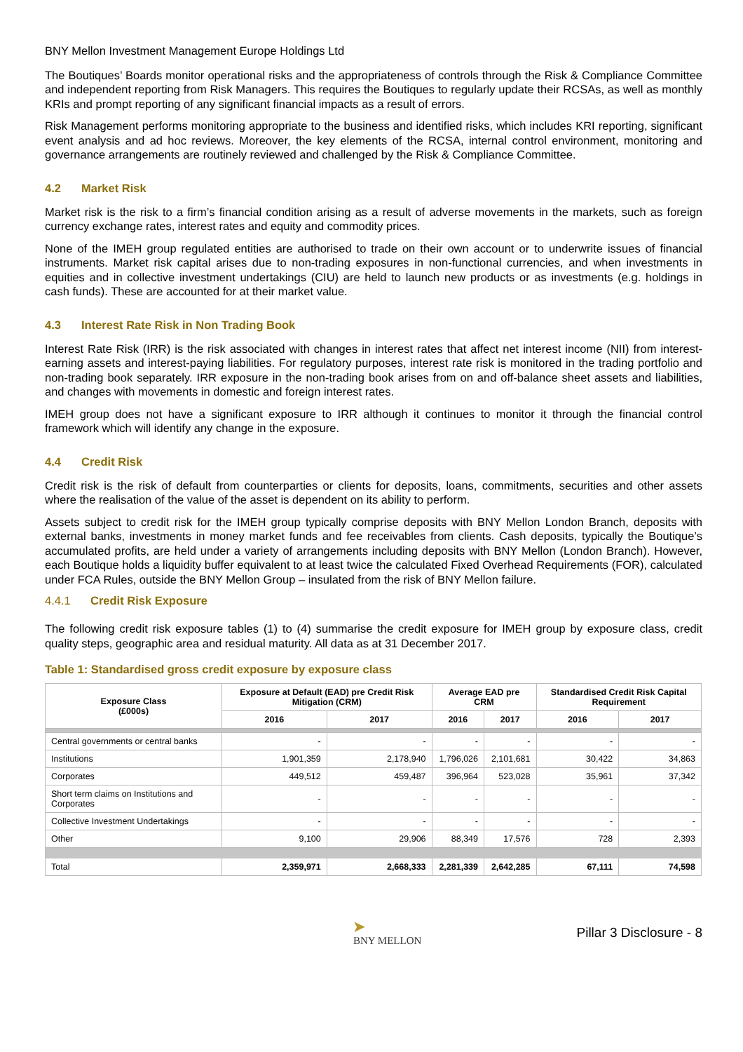BNY Mellon Investment Management Europe Holdings Ltd
The Boutiques’ Boards monitor operational risks and the appropriateness of controls through the Risk & Compliance Committee and independent reporting from Risk Managers. This requires the Boutiques to regularly update their RCSAs, as well as monthly KRIs and prompt reporting of any significant financial impacts as a result of errors.
Risk Management performs monitoring appropriate to the business and identified risks, which includes KRI reporting, significant event analysis and ad hoc reviews. Moreover, the key elements of the RCSA, internal control environment, monitoring and governance arrangements are routinely reviewed and challenged by the Risk & Compliance Committee.
4.2 Market Risk
Market risk is the risk to a firm’s financial condition arising as a result of adverse movements in the markets, such as foreign currency exchange rates, interest rates and equity and commodity prices.
None of the IMEH group regulated entities are authorised to trade on their own account or to underwrite issues of financial instruments. Market risk capital arises due to non-trading exposures in non-functional currencies, and when investments in equities and in collective investment undertakings (CIU) are held to launch new products or as investments (e.g. holdings in cash funds). These are accounted for at their market value.
4.3 Interest Rate Risk in Non Trading Book
Interest Rate Risk (IRR) is the risk associated with changes in interest rates that affect net interest income (NII) from interest-earning assets and interest-paying liabilities. For regulatory purposes, interest rate risk is monitored in the trading portfolio and non-trading book separately. IRR exposure in the non-trading book arises from on and off-balance sheet assets and liabilities, and changes with movements in domestic and foreign interest rates.
IMEH group does not have a significant exposure to IRR although it continues to monitor it through the financial control framework which will identify any change in the exposure.
4.4 Credit Risk
Credit risk is the risk of default from counterparties or clients for deposits, loans, commitments, securities and other assets where the realisation of the value of the asset is dependent on its ability to perform.
Assets subject to credit risk for the IMEH group typically comprise deposits with BNY Mellon London Branch, deposits with external banks, investments in money market funds and fee receivables from clients. Cash deposits, typically the Boutique’s accumulated profits, are held under a variety of arrangements including deposits with BNY Mellon (London Branch). However, each Boutique holds a liquidity buffer equivalent to at least twice the calculated Fixed Overhead Requirements (FOR), calculated under FCA Rules, outside the BNY Mellon Group – insulated from the risk of BNY Mellon failure.
4.4.1 Credit Risk Exposure
The following credit risk exposure tables (1) to (4) summarise the credit exposure for IMEH group by exposure class, credit quality steps, geographic area and residual maturity. All data as at 31 December 2017.
Table 1: Standardised gross credit exposure by exposure class
| Exposure Class (£000s) | Exposure at Default (EAD) pre Credit Risk Mitigation (CRM) | | Average EAD pre CRM | | Standardised Credit Risk Capital Requirement | |
| --- | --- | --- | --- | --- | --- | --- |
| | 2016 | 2017 | 2016 | 2017 | 2016 | 2017 |
| Central governments or central banks | - | - | - | - | - | - |
| Institutions | 1,901,359 | 2,178,940 | 1,796,026 | 2,101,681 | 30,422 | 34,863 |
| Corporates | 449,512 | 459,487 | 396,964 | 523,028 | 35,961 | 37,342 |
| Short term claims on Institutions and Corporates | - | - | - | - | - | - |
| Collective Investment Undertakings | - | - | - | - | - | - |
| Other | 9,100 | 29,906 | 88,349 | 17,576 | 728 | 2,393 |
| Total | 2,359,971 | 2,668,333 | 2,281,339 | 2,642,285 | 67,111 | 74,598 |
➤
BNY MELLON
Pillar 3 Disclosure - 8